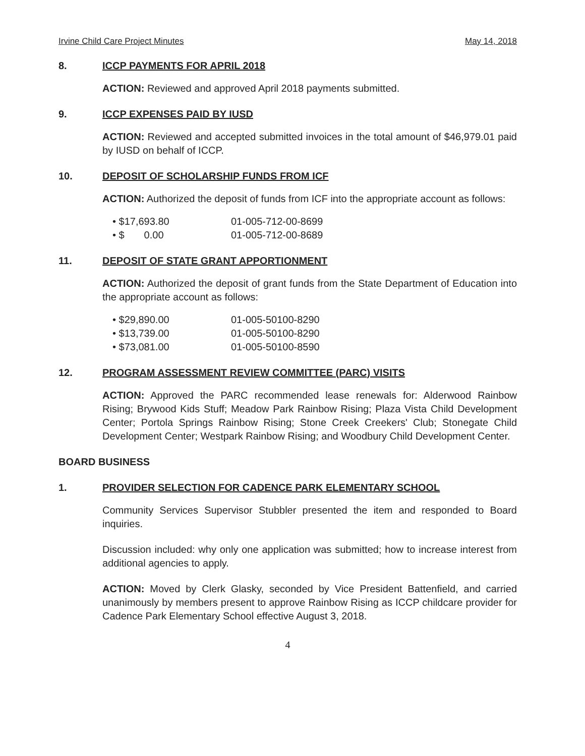Irvine Child Care Project Minutes May 14, 2018
8. ICCP PAYMENTS FOR APRIL 2018
ACTION: Reviewed and approved April 2018 payments submitted.
9. ICCP EXPENSES PAID BY IUSD
ACTION: Reviewed and accepted submitted invoices in the total amount of $46,979.01 paid by IUSD on behalf of ICCP.
10. DEPOSIT OF SCHOLARSHIP FUNDS FROM ICF
ACTION: Authorized the deposit of funds from ICF into the appropriate account as follows:
• $17,693.80 01-005-712-00-8699
• $ 0.00 01-005-712-00-8689
11. DEPOSIT OF STATE GRANT APPORTIONMENT
ACTION: Authorized the deposit of grant funds from the State Department of Education into the appropriate account as follows:
• $29,890.00 01-005-50100-8290
• $13,739.00 01-005-50100-8290
• $73,081.00 01-005-50100-8590
12. PROGRAM ASSESSMENT REVIEW COMMITTEE (PARC) VISITS
ACTION: Approved the PARC recommended lease renewals for: Alderwood Rainbow Rising; Brywood Kids Stuff; Meadow Park Rainbow Rising; Plaza Vista Child Development Center; Portola Springs Rainbow Rising; Stone Creek Creekers' Club; Stonegate Child Development Center; Westpark Rainbow Rising; and Woodbury Child Development Center.
BOARD BUSINESS
1. PROVIDER SELECTION FOR CADENCE PARK ELEMENTARY SCHOOL
Community Services Supervisor Stubbler presented the item and responded to Board inquiries.
Discussion included: why only one application was submitted; how to increase interest from additional agencies to apply.
ACTION: Moved by Clerk Glasky, seconded by Vice President Battenfield, and carried unanimously by members present to approve Rainbow Rising as ICCP childcare provider for Cadence Park Elementary School effective August 3, 2018.
4